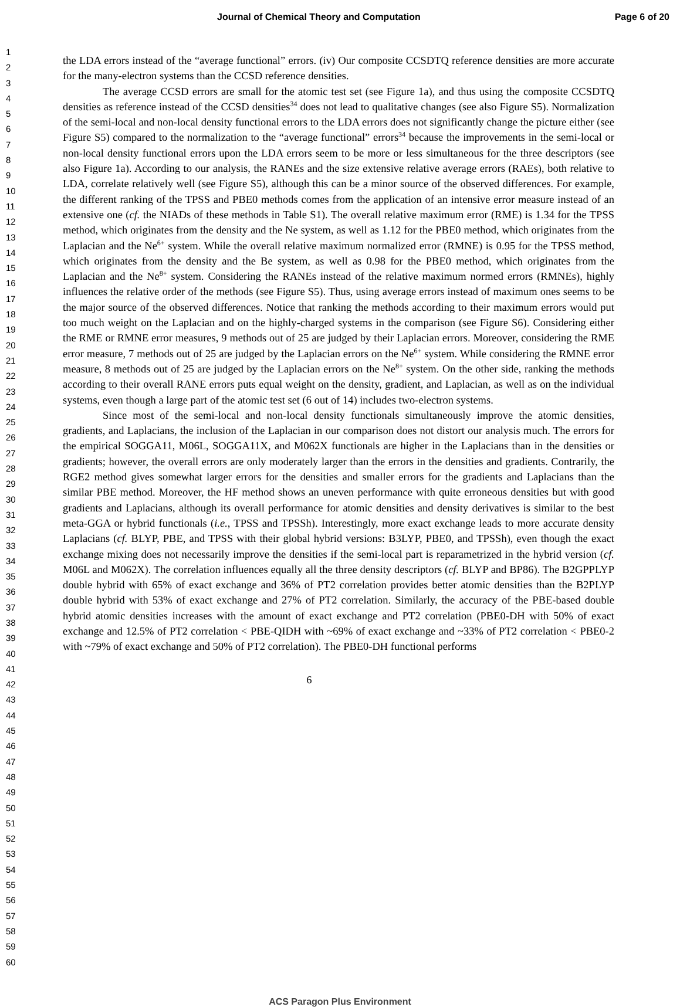Journal of Chemical Theory and Computation Page 6 of 20
1
2
3
4
5
6
7
8
9
10
11
12
13
14
15
16
17
18
19
20
21
22
23
24
25
26
27
28
29
30
31
32
33
34
35
36
37
38
39
40
41
42
43
44
45
46
47
48
49
50
51
52
53
54
55
56
57
58
59
60
the LDA errors instead of the “average functional” errors. (iv) Our composite CCSDTQ reference densities are more accurate for the many-electron systems than the CCSD reference densities.
The average CCSD errors are small for the atomic test set (see Figure 1a), and thus using the composite CCSDTQ densities as reference instead of the CCSD densities<sup>34</sup> does not lead to qualitative changes (see also Figure S5). Normalization of the semi-local and non-local density functional errors to the LDA errors does not significantly change the picture either (see Figure S5) compared to the normalization to the “average functional” errors<sup>34</sup> because the improvements in the semi-local or non-local density functional errors upon the LDA errors seem to be more or less simultaneous for the three descriptors (see also Figure 1a). According to our analysis, the RANEs and the size extensive relative average errors (RAEs), both relative to LDA, correlate relatively well (see Figure S5), although this can be a minor source of the observed differences. For example, the different ranking of the TPSS and PBE0 methods comes from the application of an intensive error measure instead of an extensive one (cf. the NIADs of these methods in Table S1). The overall relative maximum error (RME) is 1.34 for the TPSS method, which originates from the density and the Ne system, as well as 1.12 for the PBE0 method, which originates from the Laplacian and the Ne<sup>6+</sup> system. While the overall relative maximum normalized error (RMNE) is 0.95 for the TPSS method, which originates from the density and the Be system, as well as 0.98 for the PBE0 method, which originates from the Laplacian and the Ne<sup>8+</sup> system. Considering the RANEs instead of the relative maximum normed errors (RMNEs), highly influences the relative order of the methods (see Figure S5). Thus, using average errors instead of maximum ones seems to be the major source of the observed differences. Notice that ranking the methods according to their maximum errors would put too much weight on the Laplacian and on the highly-charged systems in the comparison (see Figure S6). Considering either the RME or RMNE error measures, 9 methods out of 25 are judged by their Laplacian errors. Moreover, considering the RME error measure, 7 methods out of 25 are judged by the Laplacian errors on the Ne<sup>6+</sup> system. While considering the RMNE error measure, 8 methods out of 25 are judged by the Laplacian errors on the Ne<sup>8+</sup> system. On the other side, ranking the methods according to their overall RANE errors puts equal weight on the density, gradient, and Laplacian, as well as on the individual systems, even though a large part of the atomic test set (6 out of 14) includes two-electron systems.
Since most of the semi-local and non-local density functionals simultaneously improve the atomic densities, gradients, and Laplacians, the inclusion of the Laplacian in our comparison does not distort our analysis much. The errors for the empirical SOGGA11, M06L, SOGGA11X, and M062X functionals are higher in the Laplacians than in the densities or gradients; however, the overall errors are only moderately larger than the errors in the densities and gradients. Contrarily, the RGE2 method gives somewhat larger errors for the densities and smaller errors for the gradients and Laplacians than the similar PBE method. Moreover, the HF method shows an uneven performance with quite erroneous densities but with good gradients and Laplacians, although its overall performance for atomic densities and density derivatives is similar to the best meta-GGA or hybrid functionals (i.e., TPSS and TPSSh). Interestingly, more exact exchange leads to more accurate density Laplacians (cf. BLYP, PBE, and TPSS with their global hybrid versions: B3LYP, PBE0, and TPSSh), even though the exact exchange mixing does not necessarily improve the densities if the semi-local part is reparametrized in the hybrid version (cf. M06L and M062X). The correlation influences equally all the three density descriptors (cf. BLYP and BP86). The B2GPPLYP double hybrid with 65% of exact exchange and 36% of PT2 correlation provides better atomic densities than the B2PLYP double hybrid with 53% of exact exchange and 27% of PT2 correlation. Similarly, the accuracy of the PBE-based double hybrid atomic densities increases with the amount of exact exchange and PT2 correlation (PBE0-DH with 50% of exact exchange and 12.5% of PT2 correlation < PBE-QIDH with ~69% of exact exchange and ~33% of PT2 correlation < PBE0-2 with ~79% of exact exchange and 50% of PT2 correlation). The PBE0-DH functional performs
6
ACS Paragon Plus Environment